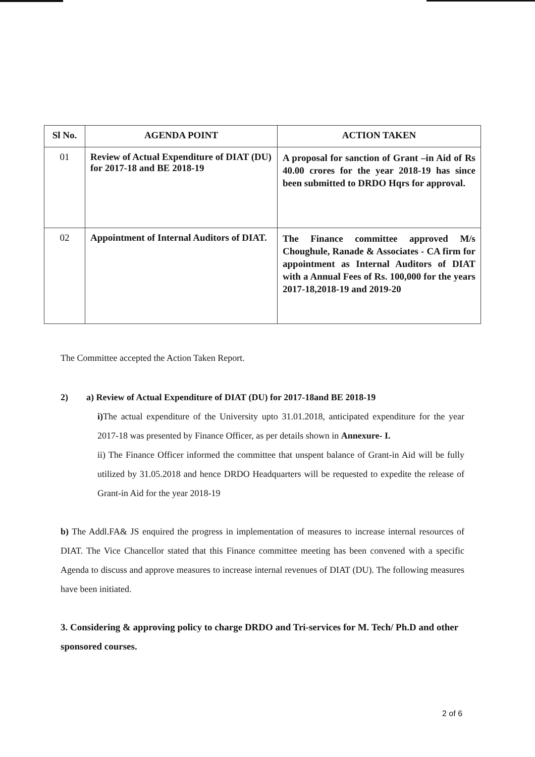| Sl No. | AGENDA POINT | ACTION TAKEN |
| --- | --- | --- |
| 01 | Review of Actual Expenditure of DIAT (DU) for 2017-18 and BE 2018-19 | A proposal for sanction of Grant –in Aid of Rs 40.00 crores for the year 2018-19 has since been submitted to DRDO Hqrs for approval. |
| 02 | Appointment of Internal Auditors of DIAT. | The Finance committee approved M/s Choughule, Ranade & Associates - CA firm for appointment as Internal Auditors of DIAT with a Annual Fees of Rs. 100,000 for the years 2017-18,2018-19 and 2019-20 |
The Committee accepted the Action Taken Report.
2) a) Review of Actual Expenditure of DIAT (DU) for 2017-18and BE 2018-19
i) The actual expenditure of the University upto 31.01.2018, anticipated expenditure for the year 2017-18 was presented by Finance Officer, as per details shown in Annexure- I.
ii) The Finance Officer informed the committee that unspent balance of Grant-in Aid will be fully utilized by 31.05.2018 and hence DRDO Headquarters will be requested to expedite the release of Grant-in Aid for the year 2018-19
b) The Addl.FA& JS enquired the progress in implementation of measures to increase internal resources of DIAT. The Vice Chancellor stated that this Finance committee meeting has been convened with a specific Agenda to discuss and approve measures to increase internal revenues of DIAT (DU). The following measures have been initiated.
3. Considering & approving policy to charge DRDO and Tri-services for M. Tech/ Ph.D and other sponsored courses.
2 of 6